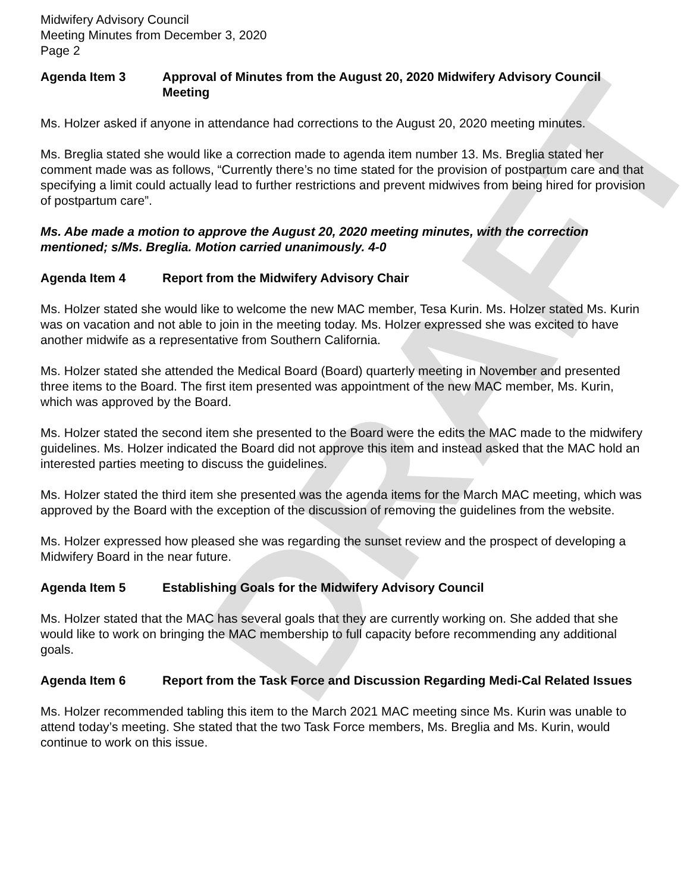DRAFT
Midwifery Advisory Council
Meeting Minutes from December 3, 2020
Page 2
Agenda Item 3 Approval of Minutes from the August 20, 2020 Midwifery Advisory Council Meeting
Ms. Holzer asked if anyone in attendance had corrections to the August 20, 2020 meeting minutes.
Ms. Breglia stated she would like a correction made to agenda item number 13. Ms. Breglia stated her comment made was as follows, “Currently there’s no time stated for the provision of postpartum care and that specifying a limit could actually lead to further restrictions and prevent midwives from being hired for provision of postpartum care”.
Ms. Abe made a motion to approve the August 20, 2020 meeting minutes, with the correction mentioned; s/Ms. Breglia. Motion carried unanimously. 4-0
Agenda Item 4 Report from the Midwifery Advisory Chair
Ms. Holzer stated she would like to welcome the new MAC member, Tesa Kurin. Ms. Holzer stated Ms. Kurin was on vacation and not able to join in the meeting today. Ms. Holzer expressed she was excited to have another midwife as a representative from Southern California.
Ms. Holzer stated she attended the Medical Board (Board) quarterly meeting in November and presented three items to the Board. The first item presented was appointment of the new MAC member, Ms. Kurin, which was approved by the Board.
Ms. Holzer stated the second item she presented to the Board were the edits the MAC made to the midwifery guidelines. Ms. Holzer indicated the Board did not approve this item and instead asked that the MAC hold an interested parties meeting to discuss the guidelines.
Ms. Holzer stated the third item she presented was the agenda items for the March MAC meeting, which was approved by the Board with the exception of the discussion of removing the guidelines from the website.
Ms. Holzer expressed how pleased she was regarding the sunset review and the prospect of developing a Midwifery Board in the near future.
Agenda Item 5 Establishing Goals for the Midwifery Advisory Council
Ms. Holzer stated that the MAC has several goals that they are currently working on. She added that she would like to work on bringing the MAC membership to full capacity before recommending any additional goals.
Agenda Item 6 Report from the Task Force and Discussion Regarding Medi-Cal Related Issues
Ms. Holzer recommended tabling this item to the March 2021 MAC meeting since Ms. Kurin was unable to attend today’s meeting. She stated that the two Task Force members, Ms. Breglia and Ms. Kurin, would continue to work on this issue.